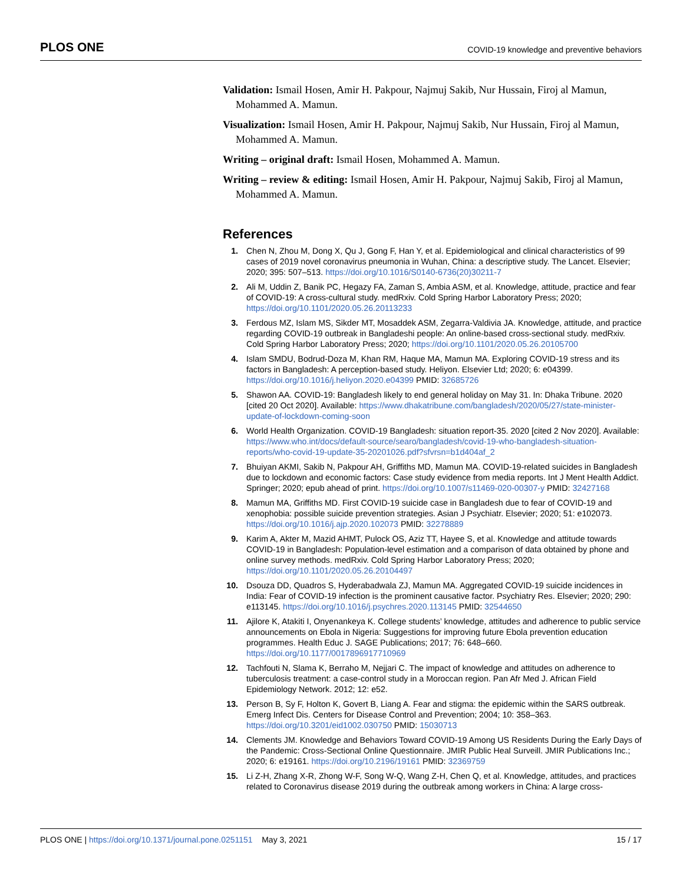PLOS ONE COVID-19 knowledge and preventive behaviors
Validation: Ismail Hosen, Amir H. Pakpour, Najmuj Sakib, Nur Hussain, Firoj al Mamun, Mohammed A. Mamun.
Visualization: Ismail Hosen, Amir H. Pakpour, Najmuj Sakib, Nur Hussain, Firoj al Mamun, Mohammed A. Mamun.
Writing – original draft: Ismail Hosen, Mohammed A. Mamun.
Writing – review & editing: Ismail Hosen, Amir H. Pakpour, Najmuj Sakib, Firoj al Mamun, Mohammed A. Mamun.
References
1. Chen N, Zhou M, Dong X, Qu J, Gong F, Han Y, et al. Epidemiological and clinical characteristics of 99 cases of 2019 novel coronavirus pneumonia in Wuhan, China: a descriptive study. The Lancet. Elsevier; 2020; 395: 507–513. https://doi.org/10.1016/S0140-6736(20)30211-7
2. Ali M, Uddin Z, Banik PC, Hegazy FA, Zaman S, Ambia ASM, et al. Knowledge, attitude, practice and fear of COVID-19: A cross-cultural study. medRxiv. Cold Spring Harbor Laboratory Press; 2020; https://doi.org/10.1101/2020.05.26.20113233
3. Ferdous MZ, Islam MS, Sikder MT, Mosaddek ASM, Zegarra-Valdivia JA. Knowledge, attitude, and practice regarding COVID-19 outbreak in Bangladeshi people: An online-based cross-sectional study. medRxiv. Cold Spring Harbor Laboratory Press; 2020; https://doi.org/10.1101/2020.05.26.20105700
4. Islam SMDU, Bodrud-Doza M, Khan RM, Haque MA, Mamun MA. Exploring COVID-19 stress and its factors in Bangladesh: A perception-based study. Heliyon. Elsevier Ltd; 2020; 6: e04399. https://doi.org/10.1016/j.heliyon.2020.e04399 PMID: 32685726
5. Shawon AA. COVID-19: Bangladesh likely to end general holiday on May 31. In: Dhaka Tribune. 2020 [cited 20 Oct 2020]. Available: https://www.dhakatribune.com/bangladesh/2020/05/27/state-minister-update-of-lockdown-coming-soon
6. World Health Organization. COVID-19 Bangladesh: situation report-35. 2020 [cited 2 Nov 2020]. Available: https://www.who.int/docs/default-source/searo/bangladesh/covid-19-who-bangladesh-situation-reports/who-covid-19-update-35-20201026.pdf?sfvrsn=b1d404af_2
7. Bhuiyan AKMI, Sakib N, Pakpour AH, Griffiths MD, Mamun MA. COVID-19-related suicides in Bangladesh due to lockdown and economic factors: Case study evidence from media reports. Int J Ment Health Addict. Springer; 2020; epub ahead of print. https://doi.org/10.1007/s11469-020-00307-y PMID: 32427168
8. Mamun MA, Griffiths MD. First COVID-19 suicide case in Bangladesh due to fear of COVID-19 and xenophobia: possible suicide prevention strategies. Asian J Psychiatr. Elsevier; 2020; 51: e102073. https://doi.org/10.1016/j.ajp.2020.102073 PMID: 32278889
9. Karim A, Akter M, Mazid AHMT, Pulock OS, Aziz TT, Hayee S, et al. Knowledge and attitude towards COVID-19 in Bangladesh: Population-level estimation and a comparison of data obtained by phone and online survey methods. medRxiv. Cold Spring Harbor Laboratory Press; 2020; https://doi.org/10.1101/2020.05.26.20104497
10. Dsouza DD, Quadros S, Hyderabadwala ZJ, Mamun MA. Aggregated COVID-19 suicide incidences in India: Fear of COVID-19 infection is the prominent causative factor. Psychiatry Res. Elsevier; 2020; 290: e113145. https://doi.org/10.1016/j.psychres.2020.113145 PMID: 32544650
11. Ajilore K, Atakiti I, Onyenankeya K. College students’ knowledge, attitudes and adherence to public service announcements on Ebola in Nigeria: Suggestions for improving future Ebola prevention education programmes. Health Educ J. SAGE Publications; 2017; 76: 648–660. https://doi.org/10.1177/0017896917710969
12. Tachfouti N, Slama K, Berraho M, Nejjari C. The impact of knowledge and attitudes on adherence to tuberculosis treatment: a case-control study in a Moroccan region. Pan Afr Med J. African Field Epidemiology Network. 2012; 12: e52.
13. Person B, Sy F, Holton K, Govert B, Liang A. Fear and stigma: the epidemic within the SARS outbreak. Emerg Infect Dis. Centers for Disease Control and Prevention; 2004; 10: 358–363. https://doi.org/10.3201/eid1002.030750 PMID: 15030713
14. Clements JM. Knowledge and Behaviors Toward COVID-19 Among US Residents During the Early Days of the Pandemic: Cross-Sectional Online Questionnaire. JMIR Public Heal Surveill. JMIR Publications Inc.; 2020; 6: e19161. https://doi.org/10.2196/19161 PMID: 32369759
15. Li Z-H, Zhang X-R, Zhong W-F, Song W-Q, Wang Z-H, Chen Q, et al. Knowledge, attitudes, and practices related to Coronavirus disease 2019 during the outbreak among workers in China: A large cross-
PLOS ONE | https://doi.org/10.1371/journal.pone.0251151 May 3, 2021 15 / 17